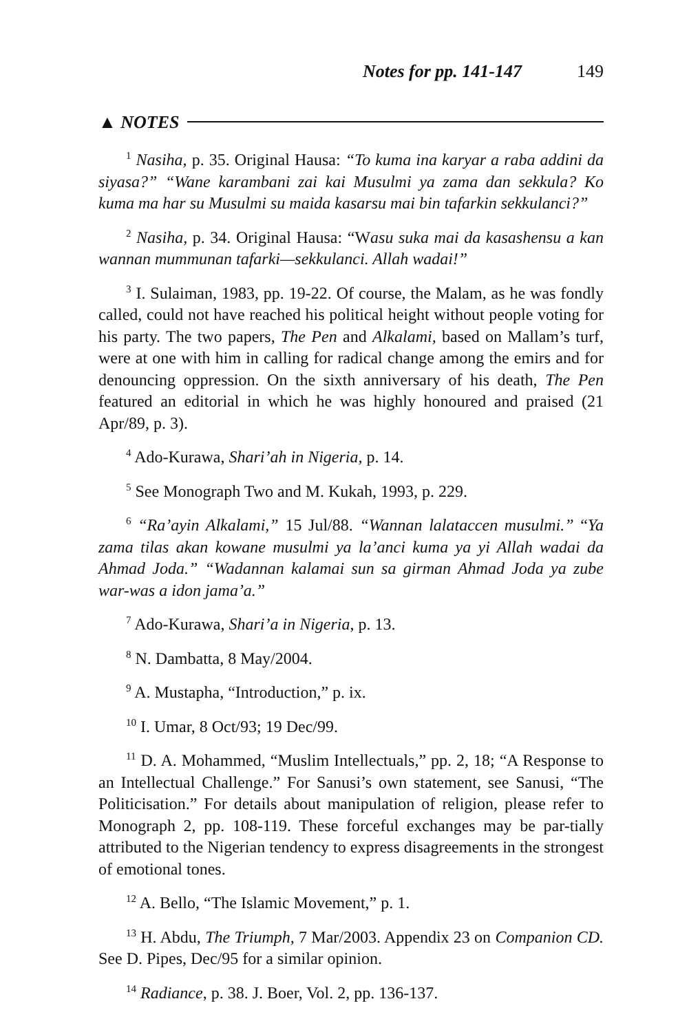Notes for pp. 141-147 149
▲ NOTES
<sup>1</sup> Nasiha, p. 35. Original Hausa: “To kuma ina karyar a raba addini da siyasa?” “Wane karambani zai kai Musulmi ya zama dan sekkula? Ko kuma ma har su Musulmi su maida kasarsu mai bin tafarkin sekkulanci?”
<sup>2</sup> Nasiha, p. 34. Original Hausa: “Wasu suka mai da kasashensu a kan wannan mummunan tafarki—sekkulanci. Allah wadai!”
<sup>3</sup> I. Sulaiman, 1983, pp. 19-22. Of course, the Malam, as he was fondly called, could not have reached his political height without people voting for his party. The two papers, The Pen and Alkalami, based on Mallam’s turf, were at one with him in calling for radical change among the emirs and for denouncing oppression. On the sixth anniversary of his death, The Pen featured an editorial in which he was highly honoured and praised (21 Apr/89, p. 3).
<sup>4</sup> Ado-Kurawa, Shari’ah in Nigeria, p. 14.
<sup>5</sup> See Monograph Two and M. Kukah, 1993, p. 229.
<sup>6</sup> “Ra’ayin Alkalami,” 15 Jul/88. “Wannan lalataccen musulmi.” “Ya zama tilas akan kowane musulmi ya la’anci kuma ya yi Allah wadai da Ahmad Joda.” “Wadannan kalamai sun sa girman Ahmad Joda ya zube war-was a idon jama’a.”
<sup>7</sup> Ado-Kurawa, Shari’a in Nigeria, p. 13.
<sup>8</sup> N. Dambatta, 8 May/2004.
<sup>9</sup> A. Mustapha, “Introduction,” p. ix.
<sup>10</sup> I. Umar, 8 Oct/93; 19 Dec/99.
<sup>11</sup> D. A. Mohammed, “Muslim Intellectuals,” pp. 2, 18; “A Response to an Intellectual Challenge.” For Sanusi’s own statement, see Sanusi, “The Politicisation.” For details about manipulation of religion, please refer to Monograph 2, pp. 108-119. These forceful exchanges may be par-tially attributed to the Nigerian tendency to express disagreements in the strongest of emotional tones.
<sup>12</sup> A. Bello, “The Islamic Movement,” p. 1.
<sup>13</sup> H. Abdu, The Triumph, 7 Mar/2003. Appendix 23 on Companion CD. See D. Pipes, Dec/95 for a similar opinion.
<sup>14</sup> Radiance, p. 38. J. Boer, Vol. 2, pp. 136-137.